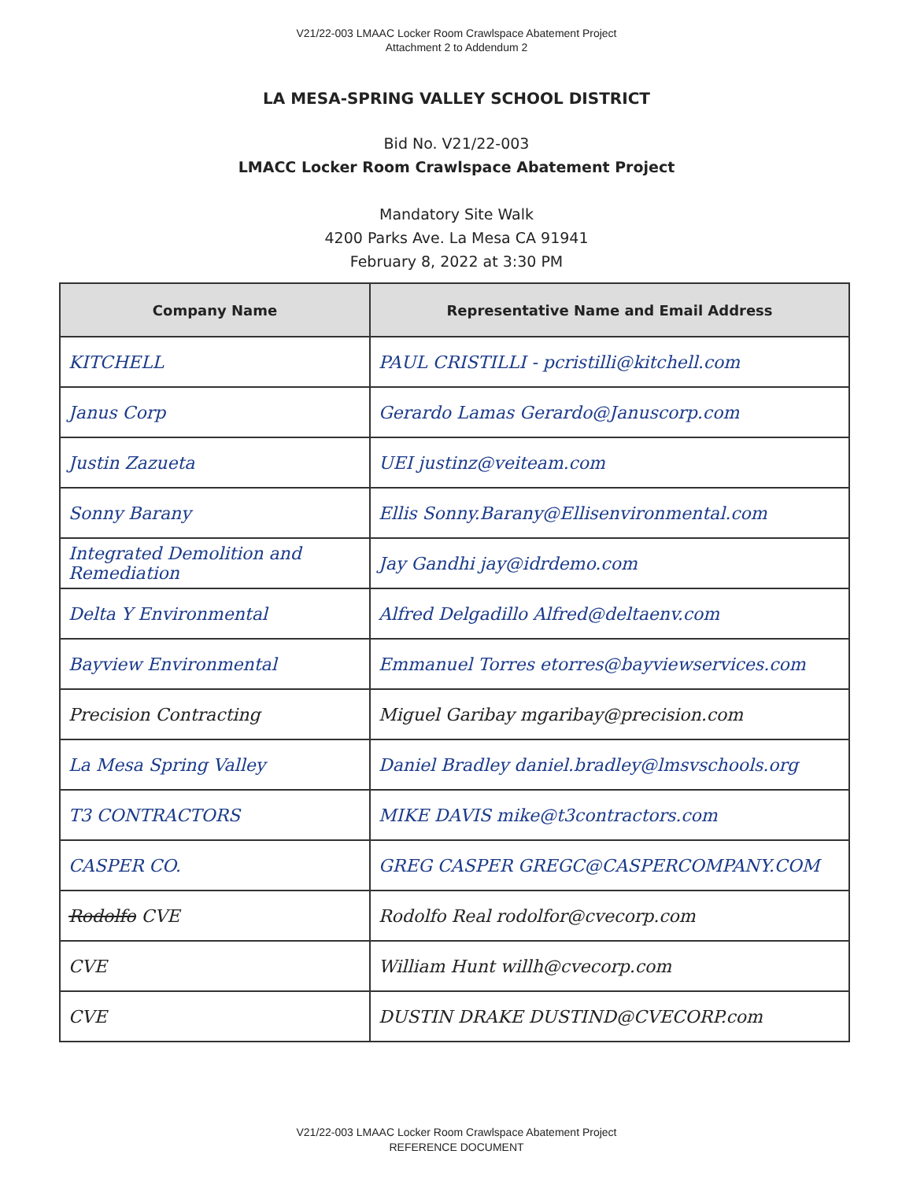V21/22-003 LMAAC Locker Room Crawlspace Abatement Project
Attachment 2 to Addendum 2
LA MESA-SPRING VALLEY SCHOOL DISTRICT
Bid No. V21/22-003
LMACC Locker Room Crawlspace Abatement Project
Mandatory Site Walk
4200 Parks Ave. La Mesa CA 91941
February 8, 2022 at 3:30 PM
| Company Name | Representative Name and Email Address |
| --- | --- |
| KITCHELL | PAUL CRISTILLI - pcristilli@kitchell.com |
| Janus Corp | Gerardo Lamas Gerardo@Januscorp.com |
| Justin Zazueta | UEI justinz@veiteam.com |
| Sonny Barany | Ellis Sonny.Barany@Ellisenvironmental.com |
| Integrated Demolition and Remediation | Jay Gandhi jay@idrdemo.com |
| Delta Y Environmental | Alfred Delgadillo Alfred@deltaenv.com |
| Bayview Environmental | Emmanuel Torres etorres@bayviewservices.com |
| Precision Contracting | Miguel Garibay mgaribay@precision.com |
| La Mesa Spring Valley | Daniel Bradley daniel.bradley@lmsvschools.org |
| T3 CONTRACTORS | MIKE DAVIS mike@t3contractors.com |
| CASPER CO. | GREG CASPER GREGC@CASPERCOMPANY.COM |
| Rodolfo CVE | Rodolfo Real rodolfor@cvecorp.com |
| CVE | William Hunt willh@cvecorp.com |
| CVE | DUSTIN DRAKE DUSTIND@CVECORP.com |
V21/22-003 LMAAC Locker Room Crawlspace Abatement Project
REFERENCE DOCUMENT